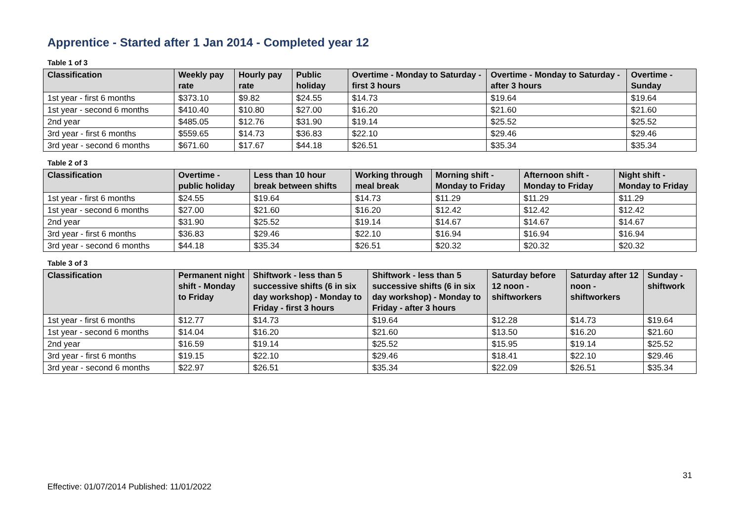Apprentice - Started after 1 Jan 2014 - Completed year 12
Table 1 of 3
| Classification | Weekly pay rate | Hourly pay rate | Public holiday | Overtime - Monday to Saturday - first 3 hours | Overtime - Monday to Saturday - after 3 hours | Overtime - Sunday |
| --- | --- | --- | --- | --- | --- | --- |
| 1st year - first 6 months | $373.10 | $9.82 | $24.55 | $14.73 | $19.64 | $19.64 |
| 1st year - second 6 months | $410.40 | $10.80 | $27.00 | $16.20 | $21.60 | $21.60 |
| 2nd year | $485.05 | $12.76 | $31.90 | $19.14 | $25.52 | $25.52 |
| 3rd year - first 6 months | $559.65 | $14.73 | $36.83 | $22.10 | $29.46 | $29.46 |
| 3rd year - second 6 months | $671.60 | $17.67 | $44.18 | $26.51 | $35.34 | $35.34 |
Table 2 of 3
| Classification | Overtime - public holiday | Less than 10 hour break between shifts | Working through meal break | Morning shift - Monday to Friday | Afternoon shift - Monday to Friday | Night shift - Monday to Friday |
| --- | --- | --- | --- | --- | --- | --- |
| 1st year - first 6 months | $24.55 | $19.64 | $14.73 | $11.29 | $11.29 | $11.29 |
| 1st year - second 6 months | $27.00 | $21.60 | $16.20 | $12.42 | $12.42 | $12.42 |
| 2nd year | $31.90 | $25.52 | $19.14 | $14.67 | $14.67 | $14.67 |
| 3rd year - first 6 months | $36.83 | $29.46 | $22.10 | $16.94 | $16.94 | $16.94 |
| 3rd year - second 6 months | $44.18 | $35.34 | $26.51 | $20.32 | $20.32 | $20.32 |
Table 3 of 3
| Classification | Permanent night shift - Monday to Friday | Shiftwork - less than 5 successive shifts (6 in six day workshop) - Monday to Friday - first 3 hours | Shiftwork - less than 5 successive shifts (6 in six day workshop) - Monday to Friday - after 3 hours | Saturday before 12 noon - shiftworkers | Saturday after 12 noon - shiftworkers | Sunday - shiftwork |
| --- | --- | --- | --- | --- | --- | --- |
| 1st year - first 6 months | $12.77 | $14.73 | $19.64 | $12.28 | $14.73 | $19.64 |
| 1st year - second 6 months | $14.04 | $16.20 | $21.60 | $13.50 | $16.20 | $21.60 |
| 2nd year | $16.59 | $19.14 | $25.52 | $15.95 | $19.14 | $25.52 |
| 3rd year - first 6 months | $19.15 | $22.10 | $29.46 | $18.41 | $22.10 | $29.46 |
| 3rd year - second 6 months | $22.97 | $26.51 | $35.34 | $22.09 | $26.51 | $35.34 |
31
Effective: 01/07/2014 Published: 11/01/2022